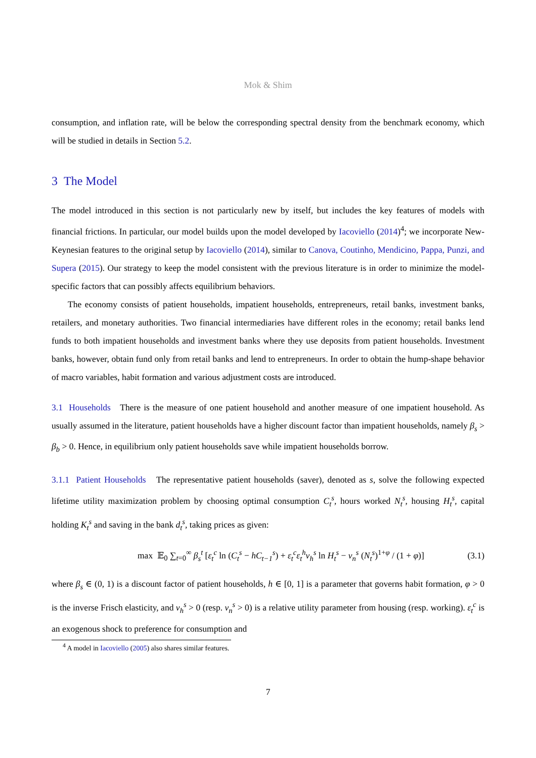Mok & Shim
consumption, and inflation rate, will be below the corresponding spectral density from the benchmark economy, which will be studied in details in Section 5.2.
3 The Model
The model introduced in this section is not particularly new by itself, but includes the key features of models with financial frictions. In particular, our model builds upon the model developed by Iacoviello (2014)<sup>4</sup>; we incorporate New-Keynesian features to the original setup by Iacoviello (2014), similar to Canova, Coutinho, Mendicino, Pappa, Punzi, and Supera (2015). Our strategy to keep the model consistent with the previous literature is in order to minimize the model-specific factors that can possibly affects equilibrium behaviors.
The economy consists of patient households, impatient households, entrepreneurs, retail banks, investment banks, retailers, and monetary authorities. Two financial intermediaries have different roles in the economy; retail banks lend funds to both impatient households and investment banks where they use deposits from patient households. Investment banks, however, obtain fund only from retail banks and lend to entrepreneurs. In order to obtain the hump-shape behavior of macro variables, habit formation and various adjustment costs are introduced.
3.1 Households There is the measure of one patient household and another measure of one impatient household. As usually assumed in the literature, patient households have a higher discount factor than impatient households, namely β<sub>s</sub> > β<sub>b</sub> > 0. Hence, in equilibrium only patient households save while impatient households borrow.
3.1.1 Patient Households The representative patient households (saver), denoted as s, solve the following expected lifetime utility maximization problem by choosing optimal consumption C<sub>t</sub><sup>s</sup>, hours worked N<sub>t</sub><sup>s</sup>, housing H<sub>t</sub><sup>s</sup>, capital holding K<sub>t</sub><sup>s</sup> and saving in the bank d<sub>t</sub><sup>s</sup>, taking prices as given:
max 𝔼<sub>0</sub> ∑<sub>t=0</sub><sup>∞</sup> β<sub>s</sub><sup>t</sup> [ε<sub>t</sub><sup>c</sup> ln (C<sub>t</sub><sup>s</sup> − hC<sub>t−1</sub><sup>s</sup>) + ε<sub>t</sub><sup>c</sup>ε<sub>t</sub><sup>h</sup>ν<sub>h</sub><sup>s</sup> ln H<sub>t</sub><sup>s</sup> − ν<sub>n</sub><sup>s</sup> (N<sub>t</sub><sup>s</sup>)<sup>1+φ</sup> / (1 + φ)] (3.1)
where β<sub>s</sub> ∈ (0, 1) is a discount factor of patient households, h ∈ [0, 1] is a parameter that governs habit formation, φ > 0 is the inverse Frisch elasticity, and ν<sub>h</sub><sup>s</sup> > 0 (resp. ν<sub>n</sub><sup>s</sup> > 0) is a relative utility parameter from housing (resp. working). ε<sub>t</sub><sup>c</sup> is an exogenous shock to preference for consumption and
<sup>4</sup> A model in Iacoviello (2005) also shares similar features.
7